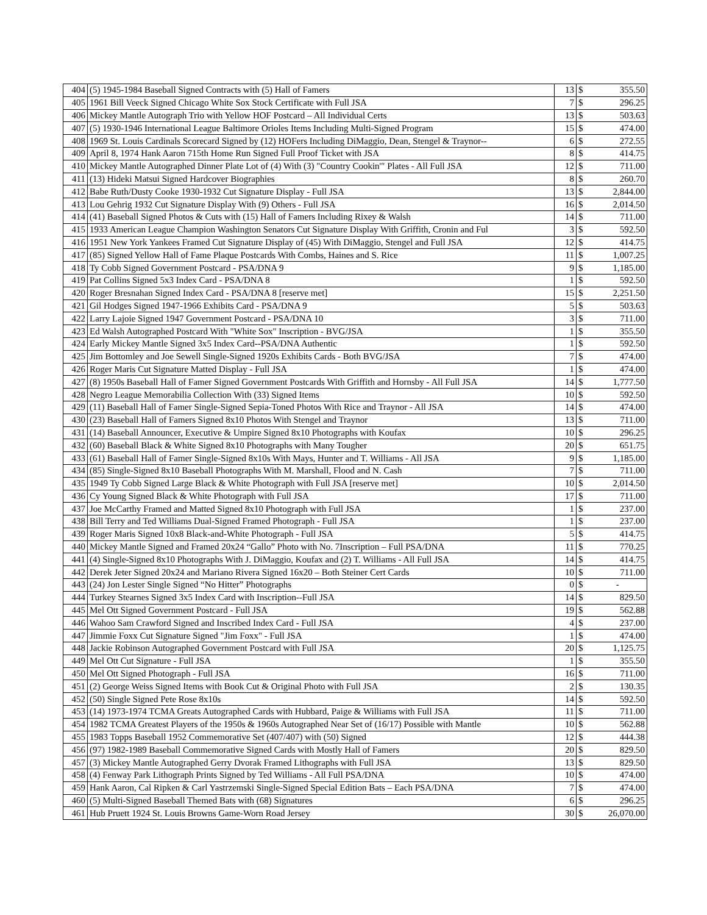| 404 | (5) 1945-1984 Baseball Signed Contracts with (5) Hall of Famers | 13 | $ | 355.50 |
| 405 | 1961 Bill Veeck Signed Chicago White Sox Stock Certificate with Full JSA | 7 | $ | 296.25 |
| 406 | Mickey Mantle Autograph Trio with Yellow HOF Postcard – All Individual Certs | 13 | $ | 503.63 |
| 407 | (5) 1930-1946 International League Baltimore Orioles Items Including Multi-Signed Program | 15 | $ | 474.00 |
| 408 | 1969 St. Louis Cardinals Scorecard Signed by (12) HOFers Including DiMaggio, Dean, Stengel & Traynor-- | 6 | $ | 272.55 |
| 409 | April 8, 1974 Hank Aaron 715th Home Run Signed Full Proof Ticket with JSA | 8 | $ | 414.75 |
| 410 | Mickey Mantle Autographed Dinner Plate Lot of (4) With (3) "Country Cookin'" Plates - All Full JSA | 12 | $ | 711.00 |
| 411 | (13) Hideki Matsui Signed Hardcover Biographies | 8 | $ | 260.70 |
| 412 | Babe Ruth/Dusty Cooke 1930-1932 Cut Signature Display - Full JSA | 13 | $ | 2,844.00 |
| 413 | Lou Gehrig 1932 Cut Signature Display With (9) Others - Full JSA | 16 | $ | 2,014.50 |
| 414 | (41) Baseball Signed Photos & Cuts with (15) Hall of Famers Including Rixey & Walsh | 14 | $ | 711.00 |
| 415 | 1933 American League Champion Washington Senators Cut Signature Display With Griffith, Cronin and Ful | 3 | $ | 592.50 |
| 416 | 1951 New York Yankees Framed Cut Signature Display of (45) With DiMaggio, Stengel and Full JSA | 12 | $ | 414.75 |
| 417 | (85) Signed Yellow Hall of Fame Plaque Postcards With Combs, Haines and S. Rice | 11 | $ | 1,007.25 |
| 418 | Ty Cobb Signed Government Postcard - PSA/DNA 9 | 9 | $ | 1,185.00 |
| 419 | Pat Collins Signed 5x3 Index Card - PSA/DNA 8 | 1 | $ | 592.50 |
| 420 | Roger Bresnahan Signed Index Card - PSA/DNA 8 [reserve met] | 15 | $ | 2,251.50 |
| 421 | Gil Hodges Signed 1947-1966 Exhibits Card - PSA/DNA 9 | 5 | $ | 503.63 |
| 422 | Larry Lajoie Signed 1947 Government Postcard - PSA/DNA 10 | 3 | $ | 711.00 |
| 423 | Ed Walsh Autographed Postcard With "White Sox" Inscription - BVG/JSA | 1 | $ | 355.50 |
| 424 | Early Mickey Mantle Signed 3x5 Index Card--PSA/DNA Authentic | 1 | $ | 592.50 |
| 425 | Jim Bottomley and Joe Sewell Single-Signed 1920s Exhibits Cards - Both BVG/JSA | 7 | $ | 474.00 |
| 426 | Roger Maris Cut Signature Matted Display - Full JSA | 1 | $ | 474.00 |
| 427 | (8) 1950s Baseball Hall of Famer Signed Government Postcards With Griffith and Hornsby - All Full JSA | 14 | $ | 1,777.50 |
| 428 | Negro League Memorabilia Collection With (33) Signed Items | 10 | $ | 592.50 |
| 429 | (11) Baseball Hall of Famer Single-Signed Sepia-Toned Photos With Rice and Traynor - All JSA | 14 | $ | 474.00 |
| 430 | (23) Baseball Hall of Famers Signed 8x10 Photos With Stengel and Traynor | 13 | $ | 711.00 |
| 431 | (14) Baseball Announcer, Executive & Umpire Signed 8x10 Photographs with Koufax | 10 | $ | 296.25 |
| 432 | (60) Baseball Black & White Signed 8x10 Photographs with Many Tougher | 20 | $ | 651.75 |
| 433 | (61) Baseball Hall of Famer Single-Signed 8x10s With Mays, Hunter and T. Williams - All JSA | 9 | $ | 1,185.00 |
| 434 | (85) Single-Signed 8x10 Baseball Photographs With M. Marshall, Flood and N. Cash | 7 | $ | 711.00 |
| 435 | 1949 Ty Cobb Signed Large Black & White Photograph with Full JSA [reserve met] | 10 | $ | 2,014.50 |
| 436 | Cy Young Signed Black & White Photograph with Full JSA | 17 | $ | 711.00 |
| 437 | Joe McCarthy Framed and Matted Signed 8x10 Photograph with Full JSA | 1 | $ | 237.00 |
| 438 | Bill Terry and Ted Williams Dual-Signed Framed Photograph - Full JSA | 1 | $ | 237.00 |
| 439 | Roger Maris Signed 10x8 Black-and-White Photograph - Full JSA | 5 | $ | 414.75 |
| 440 | Mickey Mantle Signed and Framed 20x24 “Gallo” Photo with No. 7Inscription – Full PSA/DNA | 11 | $ | 770.25 |
| 441 | (4) Single-Signed 8x10 Photographs With J. DiMaggio, Koufax and (2) T. Williams - All Full JSA | 14 | $ | 414.75 |
| 442 | Derek Jeter Signed 20x24 and Mariano Rivera Signed 16x20 – Both Steiner Cert Cards | 10 | $ | 711.00 |
| 443 | (24) Jon Lester Single Signed “No Hitter” Photographs | 0 | $ | - |
| 444 | Turkey Stearnes Signed 3x5 Index Card with Inscription--Full JSA | 14 | $ | 829.50 |
| 445 | Mel Ott Signed Government Postcard - Full JSA | 19 | $ | 562.88 |
| 446 | Wahoo Sam Crawford Signed and Inscribed Index Card - Full JSA | 4 | $ | 237.00 |
| 447 | Jimmie Foxx Cut Signature Signed "Jim Foxx" - Full JSA | 1 | $ | 474.00 |
| 448 | Jackie Robinson Autographed Government Postcard with Full JSA | 20 | $ | 1,125.75 |
| 449 | Mel Ott Cut Signature - Full JSA | 1 | $ | 355.50 |
| 450 | Mel Ott Signed Photograph - Full JSA | 16 | $ | 711.00 |
| 451 | (2) George Weiss Signed Items with Book Cut & Original Photo with Full JSA | 2 | $ | 130.35 |
| 452 | (50) Single Signed Pete Rose 8x10s | 14 | $ | 592.50 |
| 453 | (14) 1973-1974 TCMA Greats Autographed Cards with Hubbard, Paige & Williams with Full JSA | 11 | $ | 711.00 |
| 454 | 1982 TCMA Greatest Players of the 1950s & 1960s Autographed Near Set of (16/17) Possible with Mantle | 10 | $ | 562.88 |
| 455 | 1983 Topps Baseball 1952 Commemorative Set (407/407) with (50) Signed | 12 | $ | 444.38 |
| 456 | (97) 1982-1989 Baseball Commemorative Signed Cards with Mostly Hall of Famers | 20 | $ | 829.50 |
| 457 | (3) Mickey Mantle Autographed Gerry Dvorak Framed Lithographs with Full JSA | 13 | $ | 829.50 |
| 458 | (4) Fenway Park Lithograph Prints Signed by Ted Williams - All Full PSA/DNA | 10 | $ | 474.00 |
| 459 | Hank Aaron, Cal Ripken & Carl Yastrzemski Single-Signed Special Edition Bats – Each PSA/DNA | 7 | $ | 474.00 |
| 460 | (5) Multi-Signed Baseball Themed Bats with (68) Signatures | 6 | $ | 296.25 |
| 461 | Hub Pruett 1924 St. Louis Browns Game-Worn Road Jersey | 30 | $ | 26,070.00 |